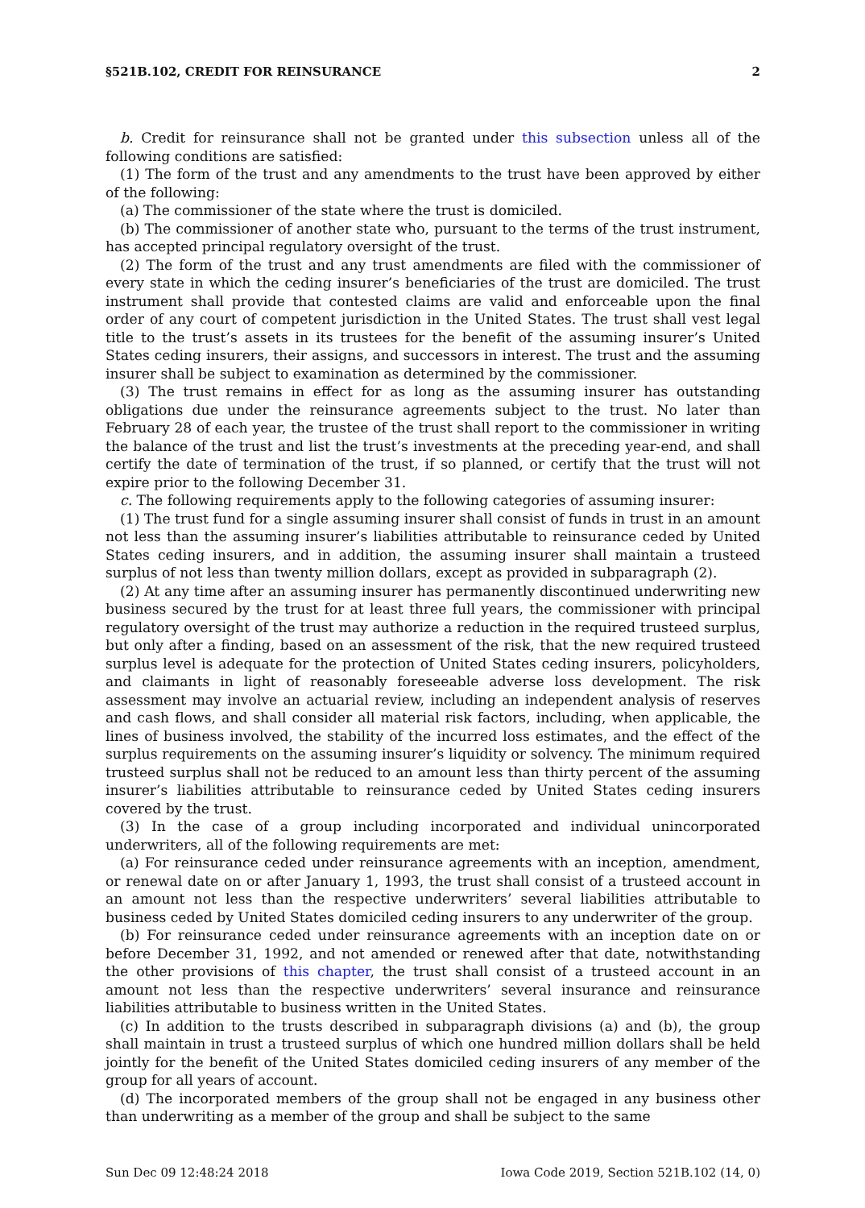§521B.102, CREDIT FOR REINSURANCE 2
b. Credit for reinsurance shall not be granted under this subsection unless all of the following conditions are satisfied:
(1) The form of the trust and any amendments to the trust have been approved by either of the following:
(a) The commissioner of the state where the trust is domiciled.
(b) The commissioner of another state who, pursuant to the terms of the trust instrument, has accepted principal regulatory oversight of the trust.
(2) The form of the trust and any trust amendments are filed with the commissioner of every state in which the ceding insurer’s beneficiaries of the trust are domiciled. The trust instrument shall provide that contested claims are valid and enforceable upon the final order of any court of competent jurisdiction in the United States. The trust shall vest legal title to the trust’s assets in its trustees for the benefit of the assuming insurer’s United States ceding insurers, their assigns, and successors in interest. The trust and the assuming insurer shall be subject to examination as determined by the commissioner.
(3) The trust remains in effect for as long as the assuming insurer has outstanding obligations due under the reinsurance agreements subject to the trust. No later than February 28 of each year, the trustee of the trust shall report to the commissioner in writing the balance of the trust and list the trust’s investments at the preceding year-end, and shall certify the date of termination of the trust, if so planned, or certify that the trust will not expire prior to the following December 31.
c. The following requirements apply to the following categories of assuming insurer:
(1) The trust fund for a single assuming insurer shall consist of funds in trust in an amount not less than the assuming insurer’s liabilities attributable to reinsurance ceded by United States ceding insurers, and in addition, the assuming insurer shall maintain a trusteed surplus of not less than twenty million dollars, except as provided in subparagraph (2).
(2) At any time after an assuming insurer has permanently discontinued underwriting new business secured by the trust for at least three full years, the commissioner with principal regulatory oversight of the trust may authorize a reduction in the required trusteed surplus, but only after a finding, based on an assessment of the risk, that the new required trusteed surplus level is adequate for the protection of United States ceding insurers, policyholders, and claimants in light of reasonably foreseeable adverse loss development. The risk assessment may involve an actuarial review, including an independent analysis of reserves and cash flows, and shall consider all material risk factors, including, when applicable, the lines of business involved, the stability of the incurred loss estimates, and the effect of the surplus requirements on the assuming insurer’s liquidity or solvency. The minimum required trusteed surplus shall not be reduced to an amount less than thirty percent of the assuming insurer’s liabilities attributable to reinsurance ceded by United States ceding insurers covered by the trust.
(3) In the case of a group including incorporated and individual unincorporated underwriters, all of the following requirements are met:
(a) For reinsurance ceded under reinsurance agreements with an inception, amendment, or renewal date on or after January 1, 1993, the trust shall consist of a trusteed account in an amount not less than the respective underwriters’ several liabilities attributable to business ceded by United States domiciled ceding insurers to any underwriter of the group.
(b) For reinsurance ceded under reinsurance agreements with an inception date on or before December 31, 1992, and not amended or renewed after that date, notwithstanding the other provisions of this chapter, the trust shall consist of a trusteed account in an amount not less than the respective underwriters’ several insurance and reinsurance liabilities attributable to business written in the United States.
(c) In addition to the trusts described in subparagraph divisions (a) and (b), the group shall maintain in trust a trusteed surplus of which one hundred million dollars shall be held jointly for the benefit of the United States domiciled ceding insurers of any member of the group for all years of account.
(d) The incorporated members of the group shall not be engaged in any business other than underwriting as a member of the group and shall be subject to the same
Sun Dec 09 12:48:24 2018 Iowa Code 2019, Section 521B.102 (14, 0)